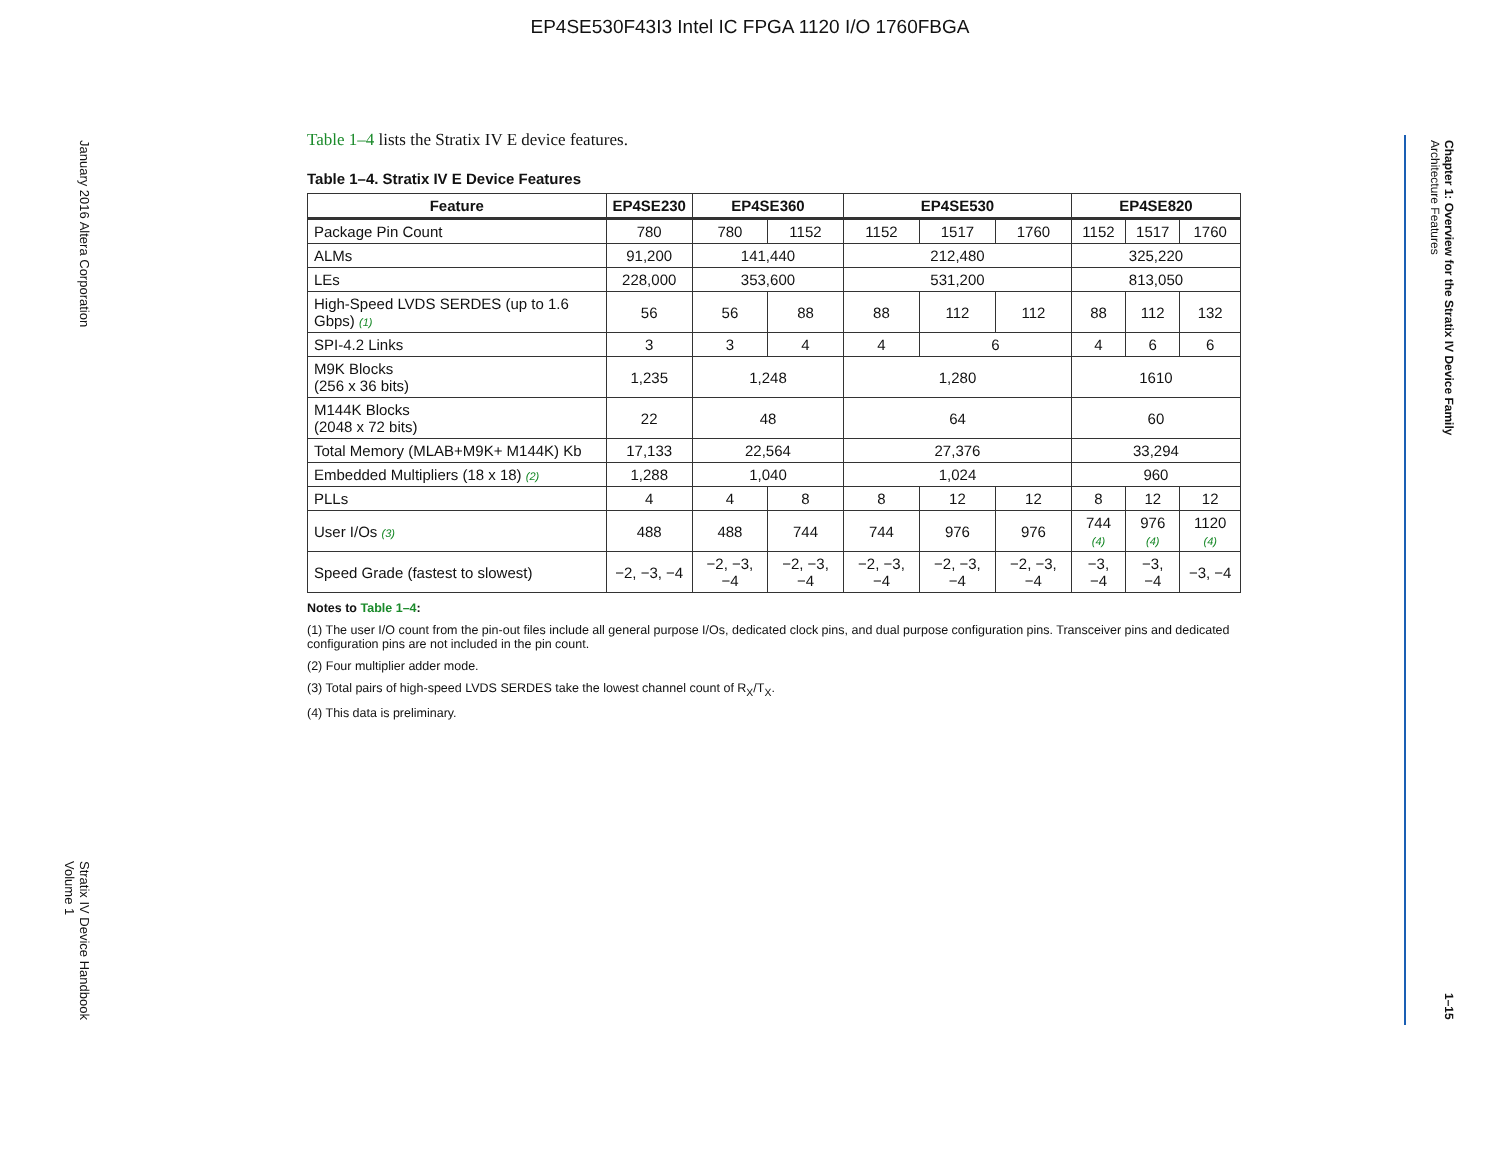EP4SE530F43I3 Intel IC FPGA 1120 I/O 1760FBGA
January 2016 Altera Corporation Stratix IV Device Handbook
Volume 1
Chapter 1: Overview for the Stratix IV Device Family
Architecture Features 1–15
Table 1–4 lists the Stratix IV E device features.
Table 1–4. Stratix IV E Device Features
| Feature | EP4SE230 | EP4SE360 | | EP4SE530 | | | EP4SE820 | | |
| --- | --- | --- | --- | --- | --- | --- | --- | --- | --- |
| Package Pin Count | 780 | 780 | 1152 | 1152 | 1517 | 1760 | 1152 | 1517 | 1760 |
| ALMs | 91,200 | 141,440 | | 212,480 | | | 325,220 | | |
| LEs | 228,000 | 353,600 | | 531,200 | | | 813,050 | | |
| High-Speed LVDS SERDES (up to 1.6 Gbps) (1) | 56 | 56 | 88 | 88 | 112 | 112 | 88 | 112 | 132 |
| SPI-4.2 Links | 3 | 3 | 4 | 4 | 6 | | 4 | 6 | 6 |
| M9K Blocks (256 x 36 bits) | 1,235 | 1,248 | | 1,280 | | | 1610 | | |
| M144K Blocks (2048 x 72 bits) | 22 | 48 | | 64 | | | 60 | | |
| Total Memory (MLAB+M9K+ M144K) Kb | 17,133 | 22,564 | | 27,376 | | | 33,294 | | |
| Embedded Multipliers (18 x 18) (2) | 1,288 | 1,040 | | 1,024 | | | 960 | | |
| PLLs | 4 | 4 | 8 | 8 | 12 | 12 | 8 | 12 | 12 |
| User I/Os (3) | 488 | 488 | 744 | 744 | 976 | 976 | 744 (4) | 976 (4) | 1120 (4) |
| Speed Grade (fastest to slowest) | −2, −3, −4 | −2, −3, −4 | −2, −3, −4 | −2, −3, −4 | −2, −3, −4 | −2, −3, −4 | −3, −4 | −3, −4 | −3, −4 |
Notes to Table 1–4:
(1) The user I/O count from the pin-out files include all general purpose I/Os, dedicated clock pins, and dual purpose configuration pins. Transceiver pins and dedicated configuration pins are not included in the pin count.
(2) Four multiplier adder mode.
(3) Total pairs of high-speed LVDS SERDES take the lowest channel count of R<sub>X</sub>/T<sub>X</sub>.
(4) This data is preliminary.